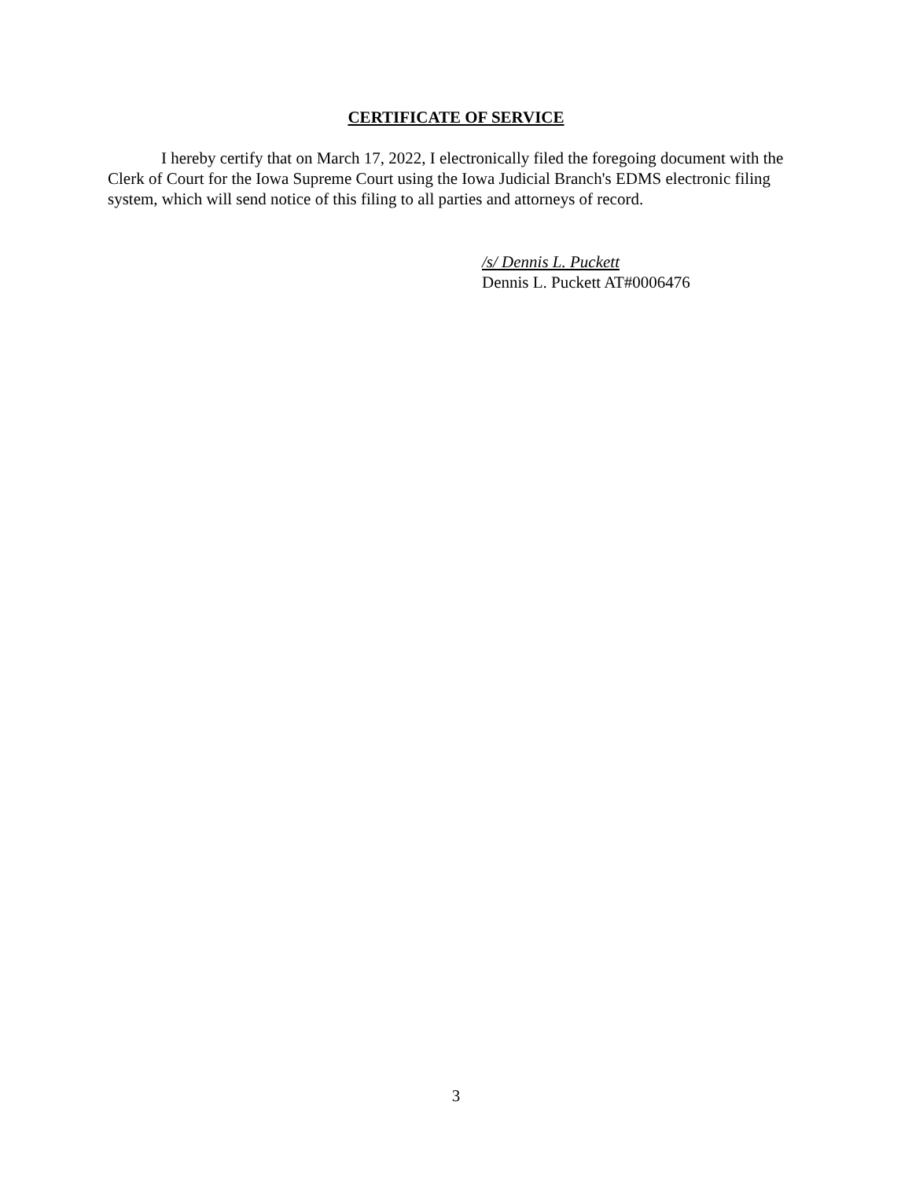CERTIFICATE OF SERVICE
I hereby certify that on March 17, 2022, I electronically filed the foregoing document with the Clerk of Court for the Iowa Supreme Court using the Iowa Judicial Branch's EDMS electronic filing system, which will send notice of this filing to all parties and attorneys of record.
/s/ Dennis L. Puckett
Dennis L. Puckett AT#0006476
3